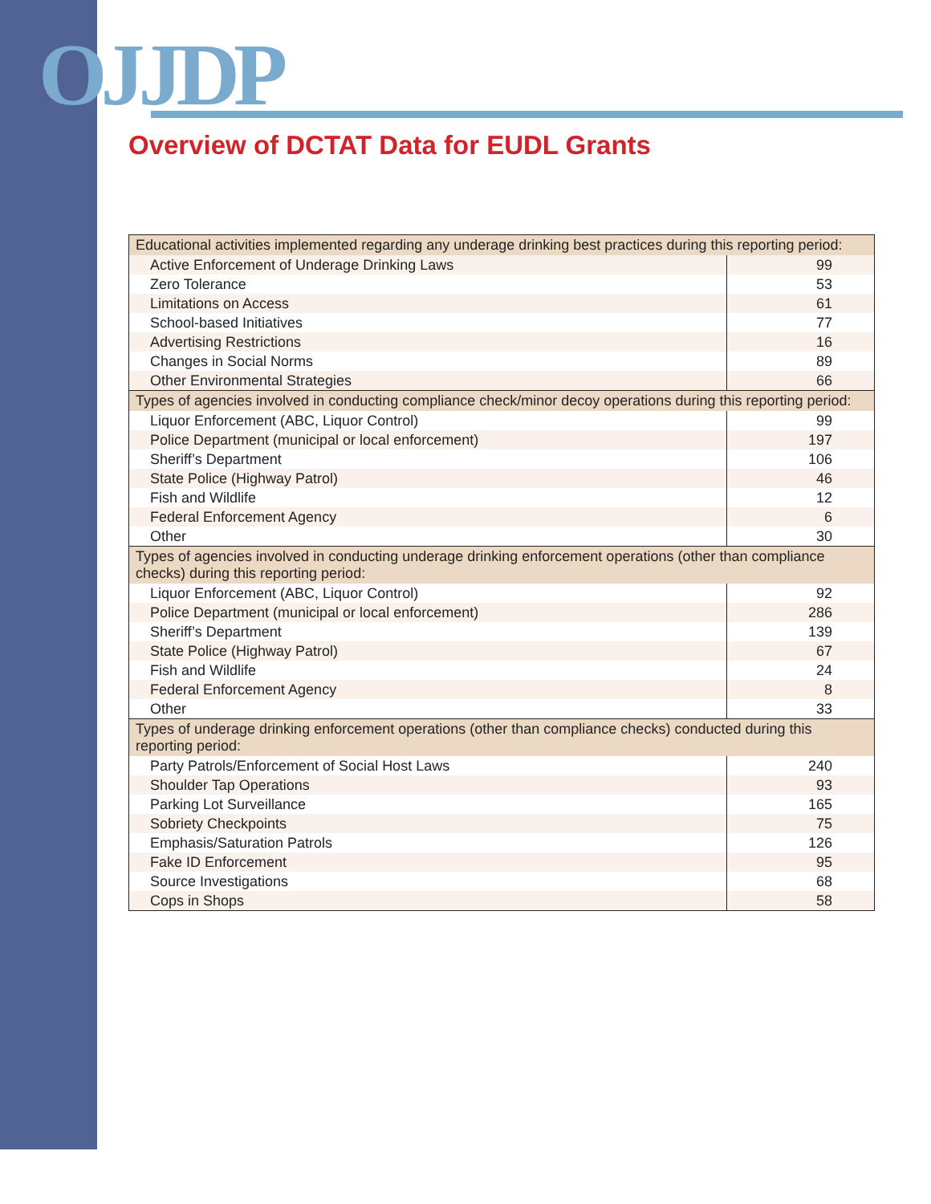OJJDP
Overview of DCTAT Data for EUDL Grants
| Educational activities implemented regarding any underage drinking best practices during this reporting period: | |
| --- | --- |
| Active Enforcement of Underage Drinking Laws | 99 |
| Zero Tolerance | 53 |
| Limitations on Access | 61 |
| School-based Initiatives | 77 |
| Advertising Restrictions | 16 |
| Changes in Social Norms | 89 |
| Other Environmental Strategies | 66 |
| Types of agencies involved in conducting compliance check/minor decoy operations during this reporting period: | |
| Liquor Enforcement (ABC, Liquor Control) | 99 |
| Police Department (municipal or local enforcement) | 197 |
| Sheriff’s Department | 106 |
| State Police (Highway Patrol) | 46 |
| Fish and Wildlife | 12 |
| Federal Enforcement Agency | 6 |
| Other | 30 |
| Types of agencies involved in conducting underage drinking enforcement operations (other than compliance checks) during this reporting period: | |
| Liquor Enforcement (ABC, Liquor Control) | 92 |
| Police Department (municipal or local enforcement) | 286 |
| Sheriff’s Department | 139 |
| State Police (Highway Patrol) | 67 |
| Fish and Wildlife | 24 |
| Federal Enforcement Agency | 8 |
| Other | 33 |
| Types of underage drinking enforcement operations (other than compliance checks) conducted during this reporting period: | |
| Party Patrols/Enforcement of Social Host Laws | 240 |
| Shoulder Tap Operations | 93 |
| Parking Lot Surveillance | 165 |
| Sobriety Checkpoints | 75 |
| Emphasis/Saturation Patrols | 126 |
| Fake ID Enforcement | 95 |
| Source Investigations | 68 |
| Cops in Shops | 58 |